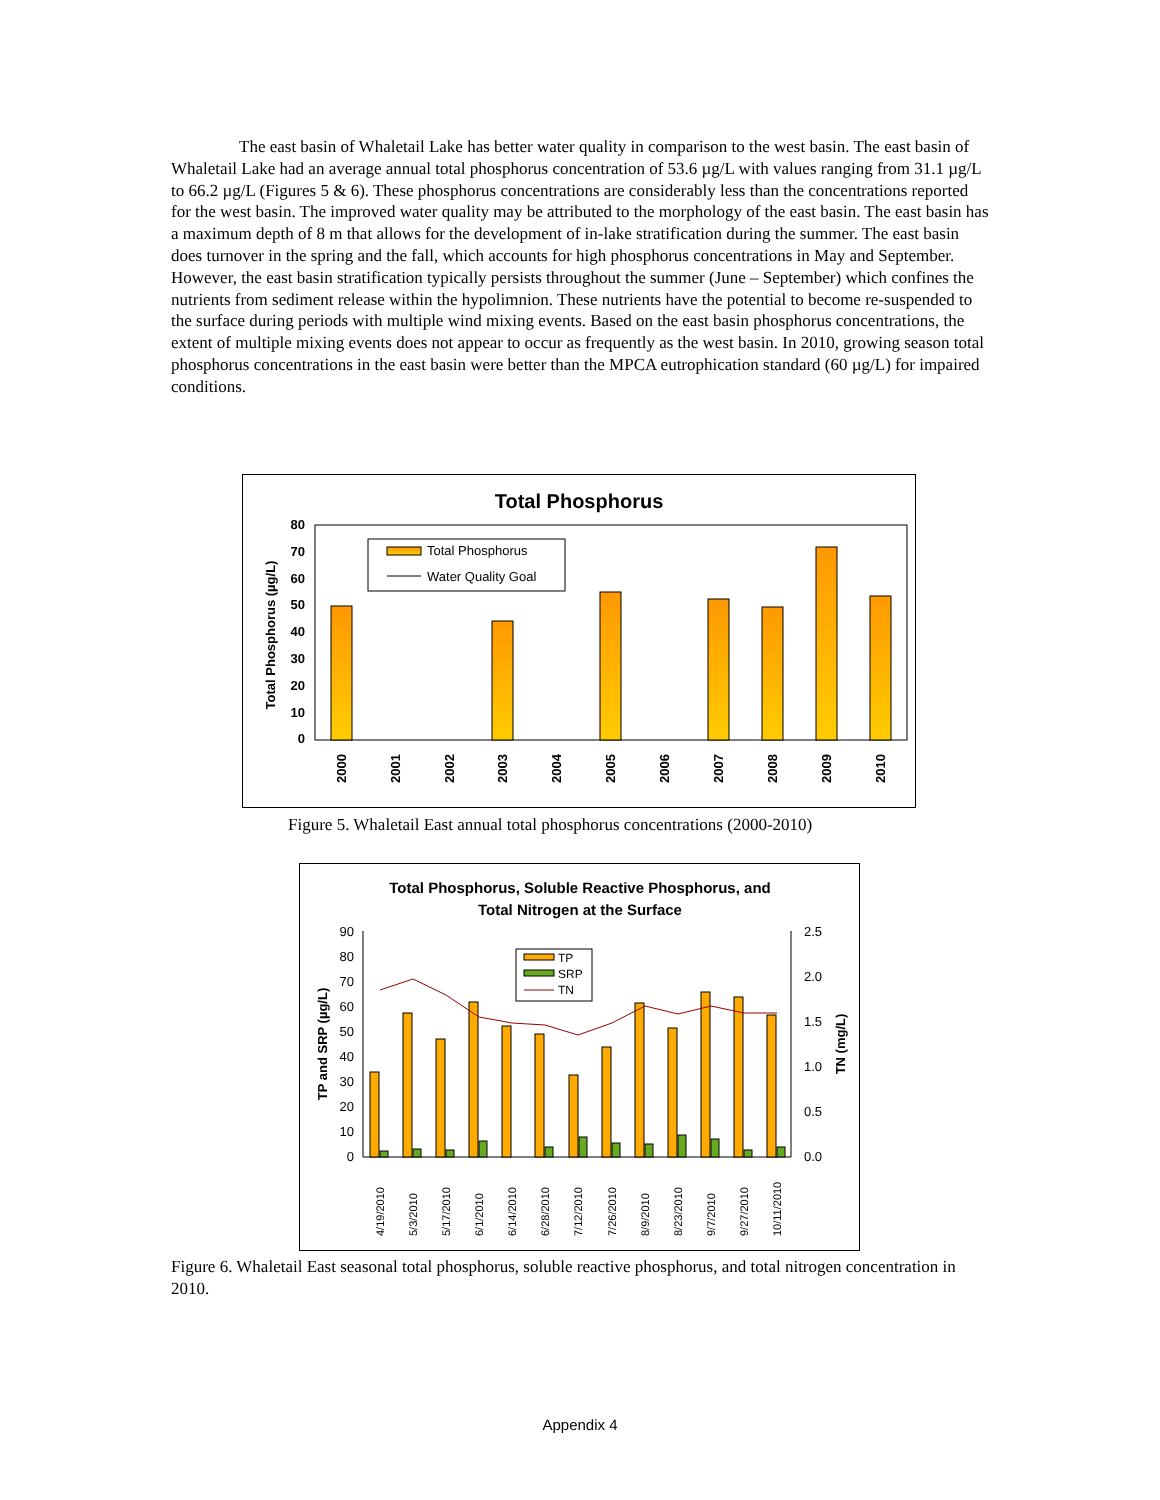The east basin of Whaletail Lake has better water quality in comparison to the west basin. The east basin of Whaletail Lake had an average annual total phosphorus concentration of 53.6 µg/L with values ranging from 31.1 µg/L to 66.2 µg/L (Figures 5 & 6). These phosphorus concentrations are considerably less than the concentrations reported for the west basin. The improved water quality may be attributed to the morphology of the east basin. The east basin has a maximum depth of 8 m that allows for the development of in-lake stratification during the summer. The east basin does turnover in the spring and the fall, which accounts for high phosphorus concentrations in May and September. However, the east basin stratification typically persists throughout the summer (June – September) which confines the nutrients from sediment release within the hypolimnion. These nutrients have the potential to become re-suspended to the surface during periods with multiple wind mixing events. Based on the east basin phosphorus concentrations, the extent of multiple mixing events does not appear to occur as frequently as the west basin. In 2010, growing season total phosphorus concentrations in the east basin were better than the MPCA eutrophication standard (60 µg/L) for impaired conditions.
Total Phosphorus
80
70
60
50
40
30
20
10
0
Total Phosphorus (µg/L)
2000
2001
2002
2003
2004
2005
2006
2007
2008
2009
2010
Total Phosphorus
Water Quality Goal
Figure 5. Whaletail East annual total phosphorus concentrations (2000-2010)
Total Phosphorus, Soluble Reactive Phosphorus, and
Total Nitrogen at the Surface
90
80
70
60
50
40
30
20
10
0
2.5
2.0
1.5
1.0
0.5
0.0
TP and SRP (µg/L)
TN (mg/L)
4/19/2010
5/3/2010
5/17/2010
6/1/2010
6/14/2010
6/28/2010
7/12/2010
7/26/2010
8/9/2010
8/23/2010
9/7/2010
9/27/2010
10/11/2010
TP
SRP
TN
Figure 6. Whaletail East seasonal total phosphorus, soluble reactive phosphorus, and total nitrogen concentration in 2010.
Appendix 4